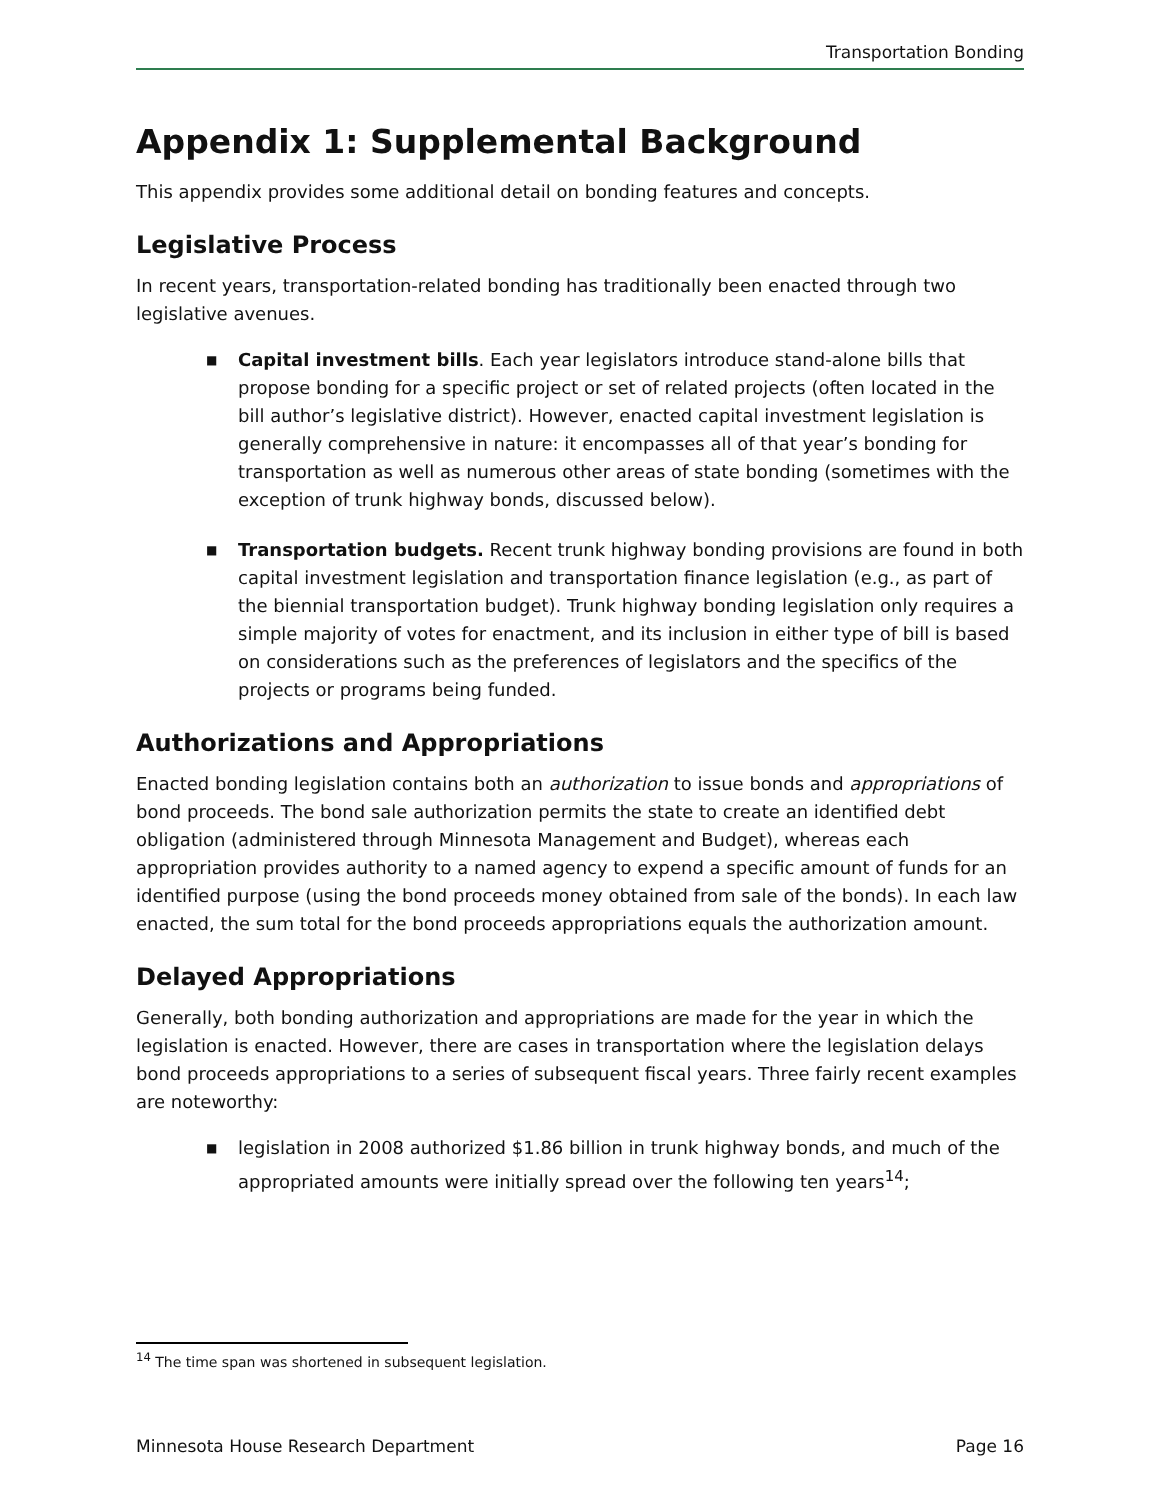Transportation Bonding
Appendix 1: Supplemental Background
This appendix provides some additional detail on bonding features and concepts.
Legislative Process
In recent years, transportation-related bonding has traditionally been enacted through two legislative avenues.
■ Capital investment bills. Each year legislators introduce stand-alone bills that propose bonding for a specific project or set of related projects (often located in the bill author’s legislative district). However, enacted capital investment legislation is generally comprehensive in nature: it encompasses all of that year’s bonding for transportation as well as numerous other areas of state bonding (sometimes with the exception of trunk highway bonds, discussed below).
■ Transportation budgets. Recent trunk highway bonding provisions are found in both capital investment legislation and transportation finance legislation (e.g., as part of the biennial transportation budget). Trunk highway bonding legislation only requires a simple majority of votes for enactment, and its inclusion in either type of bill is based on considerations such as the preferences of legislators and the specifics of the projects or programs being funded.
Authorizations and Appropriations
Enacted bonding legislation contains both an authorization to issue bonds and appropriations of bond proceeds. The bond sale authorization permits the state to create an identified debt obligation (administered through Minnesota Management and Budget), whereas each appropriation provides authority to a named agency to expend a specific amount of funds for an identified purpose (using the bond proceeds money obtained from sale of the bonds). In each law enacted, the sum total for the bond proceeds appropriations equals the authorization amount.
Delayed Appropriations
Generally, both bonding authorization and appropriations are made for the year in which the legislation is enacted. However, there are cases in transportation where the legislation delays bond proceeds appropriations to a series of subsequent fiscal years. Three fairly recent examples are noteworthy:
■ legislation in 2008 authorized $1.86 billion in trunk highway bonds, and much of the appropriated amounts were initially spread over the following ten years<sup>14</sup>;
<sup>14</sup> The time span was shortened in subsequent legislation.
Minnesota House Research Department Page 16